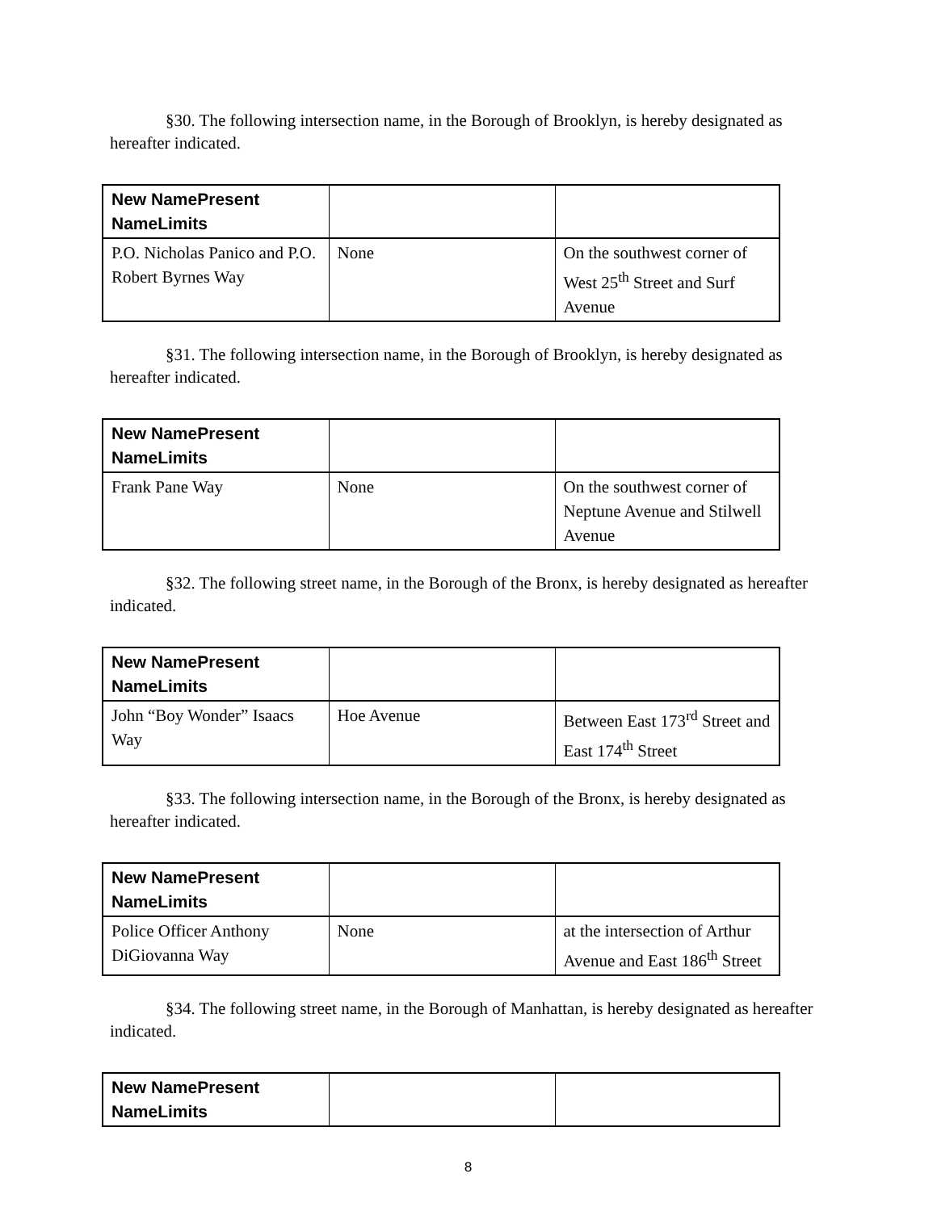§30. The following intersection name, in the Borough of Brooklyn, is hereby designated as hereafter indicated.
| New NamePresent NameLimits | | |
| --- | --- | --- |
| P.O. Nicholas Panico and P.O. Robert Byrnes Way | None | On the southwest corner of West 25<sup>th</sup> Street and Surf Avenue |
§31. The following intersection name, in the Borough of Brooklyn, is hereby designated as hereafter indicated.
| New NamePresent NameLimits | | |
| --- | --- | --- |
| Frank Pane Way | None | On the southwest corner of Neptune Avenue and Stilwell Avenue |
§32. The following street name, in the Borough of the Bronx, is hereby designated as hereafter indicated.
| New NamePresent NameLimits | | |
| --- | --- | --- |
| John “Boy Wonder” Isaacs Way | Hoe Avenue | Between East 173<sup>rd</sup> Street and East 174<sup>th</sup> Street |
§33. The following intersection name, in the Borough of the Bronx, is hereby designated as hereafter indicated.
| New NamePresent NameLimits | | |
| --- | --- | --- |
| Police Officer Anthony DiGiovanna Way | None | at the intersection of Arthur Avenue and East 186<sup>th</sup> Street |
§34. The following street name, in the Borough of Manhattan, is hereby designated as hereafter indicated.
| New NamePresent NameLimits | | |
| --- | --- | --- |
8